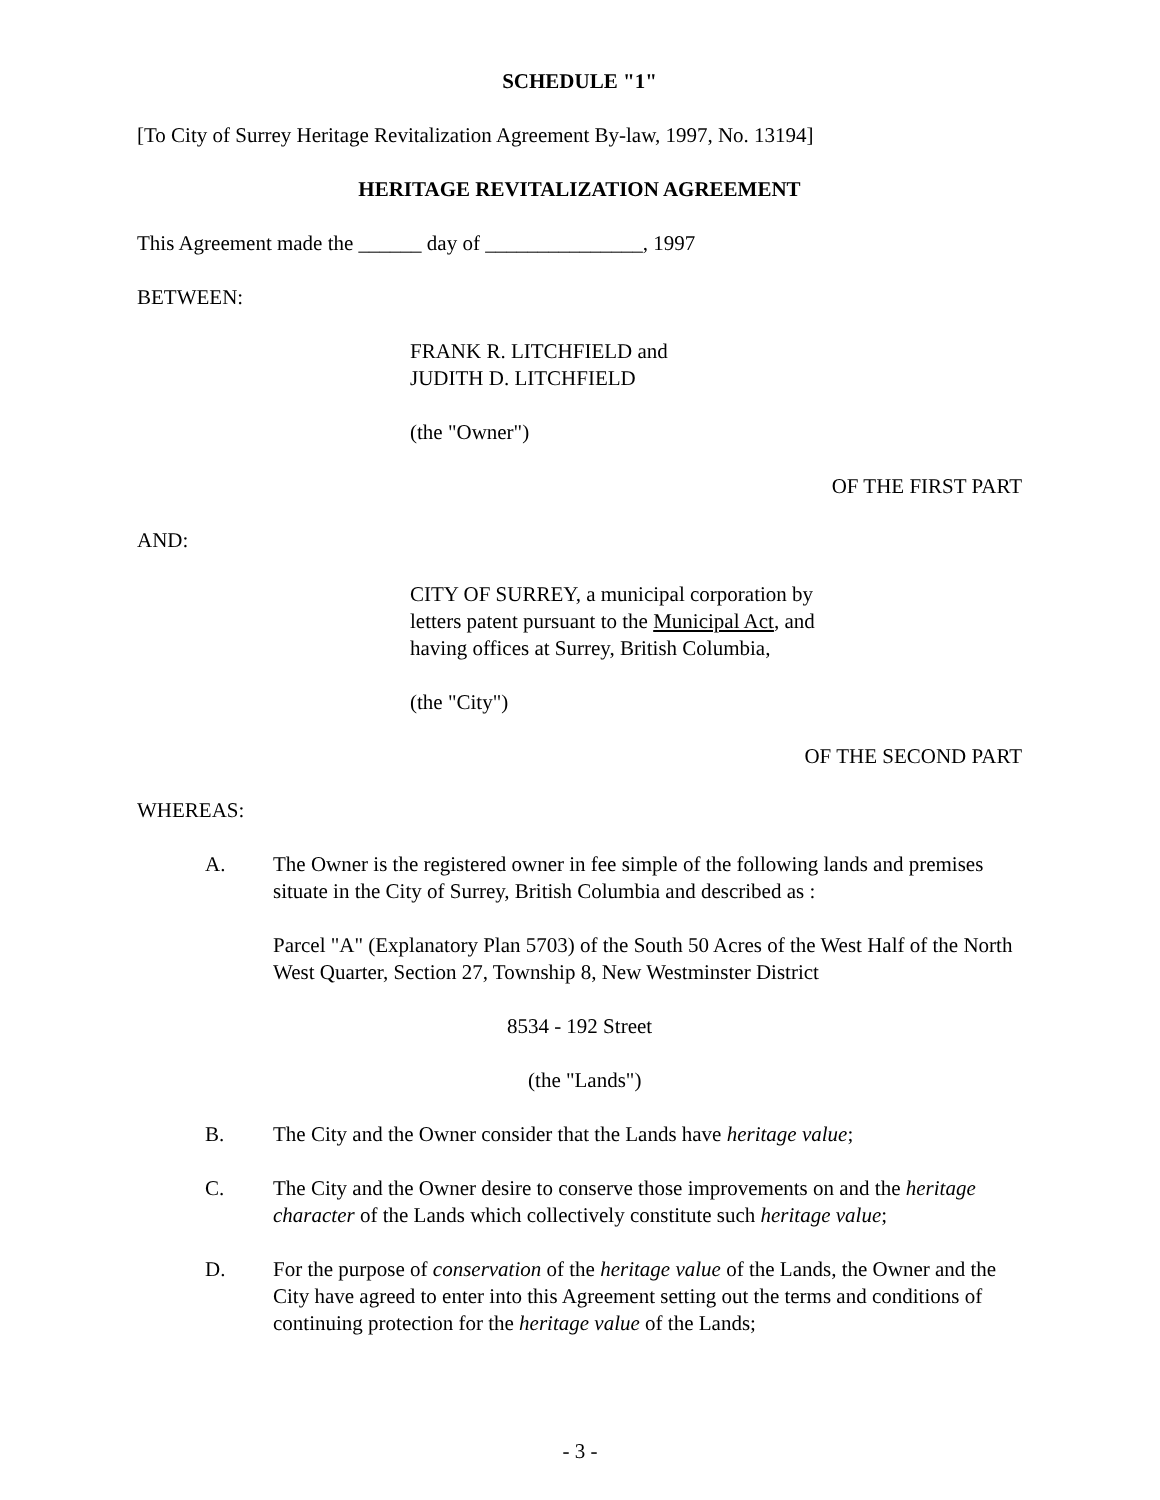SCHEDULE "1"
[To City of Surrey Heritage Revitalization Agreement By-law, 1997, No. 13194]
HERITAGE REVITALIZATION AGREEMENT
This Agreement made the ______ day of _______________, 1997
BETWEEN:
FRANK R. LITCHFIELD and
JUDITH D. LITCHFIELD
(the "Owner")
OF THE FIRST PART
AND:
CITY OF SURREY, a municipal corporation by
letters patent pursuant to the Municipal Act, and
having offices at Surrey, British Columbia,
(the "City")
OF THE SECOND PART
WHEREAS:
A. The Owner is the registered owner in fee simple of the following lands and premises situate in the City of Surrey, British Columbia and described as :
Parcel "A" (Explanatory Plan 5703) of the South 50 Acres of the West Half of the North West Quarter, Section 27, Township 8, New Westminster District
8534 - 192 Street
(the "Lands")
B. The City and the Owner consider that the Lands have heritage value;
C. The City and the Owner desire to conserve those improvements on and the heritage character of the Lands which collectively constitute such heritage value;
D. For the purpose of conservation of the heritage value of the Lands, the Owner and the City have agreed to enter into this Agreement setting out the terms and conditions of continuing protection for the heritage value of the Lands;
- 3 -